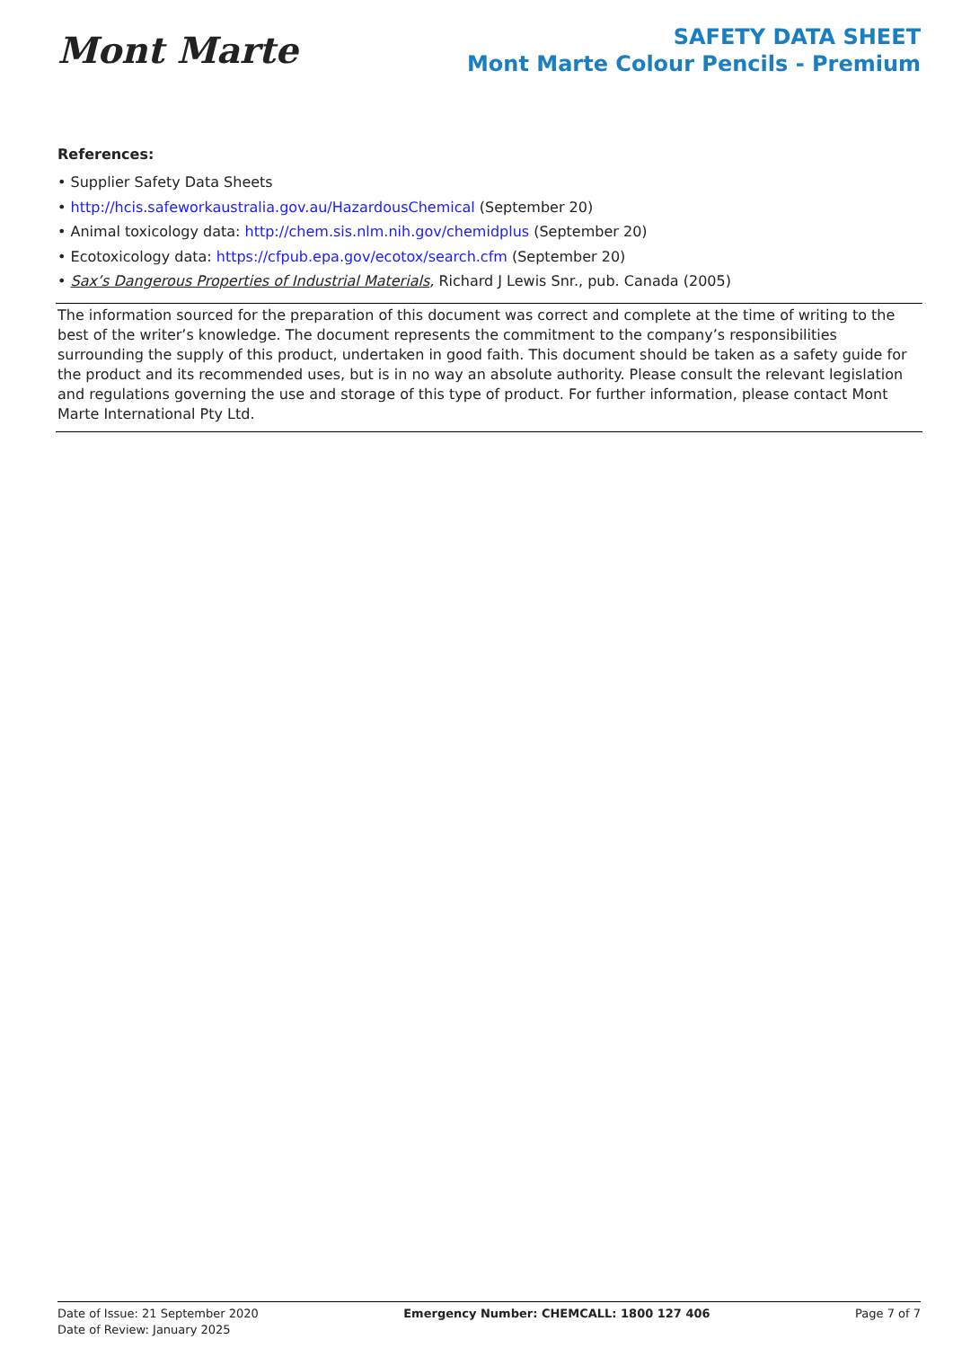Mont Marte
SAFETY DATA SHEET
Mont Marte Colour Pencils - Premium
References:
• Supplier Safety Data Sheets
• http://hcis.safeworkaustralia.gov.au/HazardousChemical (September 20)
• Animal toxicology data: http://chem.sis.nlm.nih.gov/chemidplus (September 20)
• Ecotoxicology data: https://cfpub.epa.gov/ecotox/search.cfm (September 20)
• Sax’s Dangerous Properties of Industrial Materials, Richard J Lewis Snr., pub. Canada (2005)
The information sourced for the preparation of this document was correct and complete at the time of writing to the best of the writer’s knowledge. The document represents the commitment to the company’s responsibilities surrounding the supply of this product, undertaken in good faith. This document should be taken as a safety guide for the product and its recommended uses, but is in no way an absolute authority. Please consult the relevant legislation and regulations governing the use and storage of this type of product. For further information, please contact Mont Marte International Pty Ltd.
Date of Issue: 21 September 2020
Date of Review: January 2025
Emergency Number: CHEMCALL: 1800 127 406
Page 7 of 7